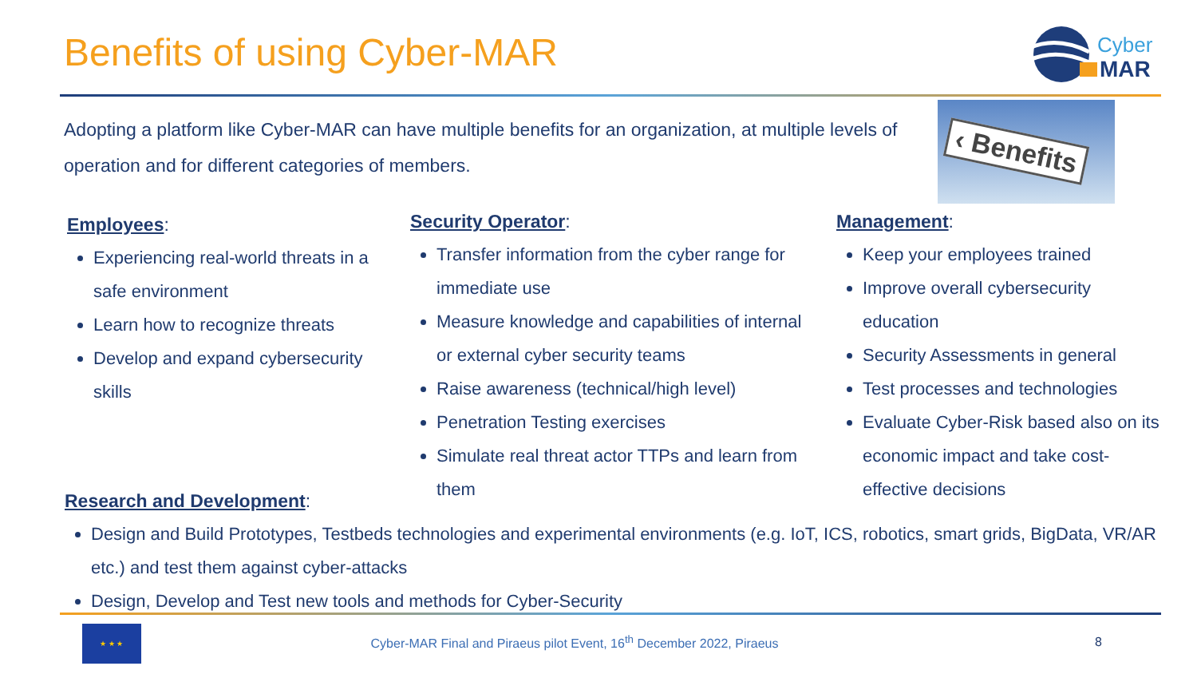Benefits of using Cyber-MAR
Cyber
MAR
Adopting a platform like Cyber-MAR can have multiple benefits for an organization, at multiple levels of operation and for different categories of members.
‹ Benefits
Employees:
Experiencing real-world threats in a safe environment
Learn how to recognize threats
Develop and expand cybersecurity skills
Security Operator:
Transfer information from the cyber range for immediate use
Measure knowledge and capabilities of internal or external cyber security teams
Raise awareness (technical/high level)
Penetration Testing exercises
Simulate real threat actor TTPs and learn from them
Management:
Keep your employees trained
Improve overall cybersecurity education
Security Assessments in general
Test processes and technologies
Evaluate Cyber-Risk based also on its economic impact and take cost-effective decisions
Research and Development:
Design and Build Prototypes, Testbeds technologies and experimental environments (e.g. IoT, ICS, robotics, smart grids, BigData, VR/AR etc.) and test them against cyber-attacks
Design, Develop and Test new tools and methods for Cyber-Security
★ ★ ★
Cyber-MAR Final and Piraeus pilot Event, 16<sup>th</sup> December 2022, Piraeus
8